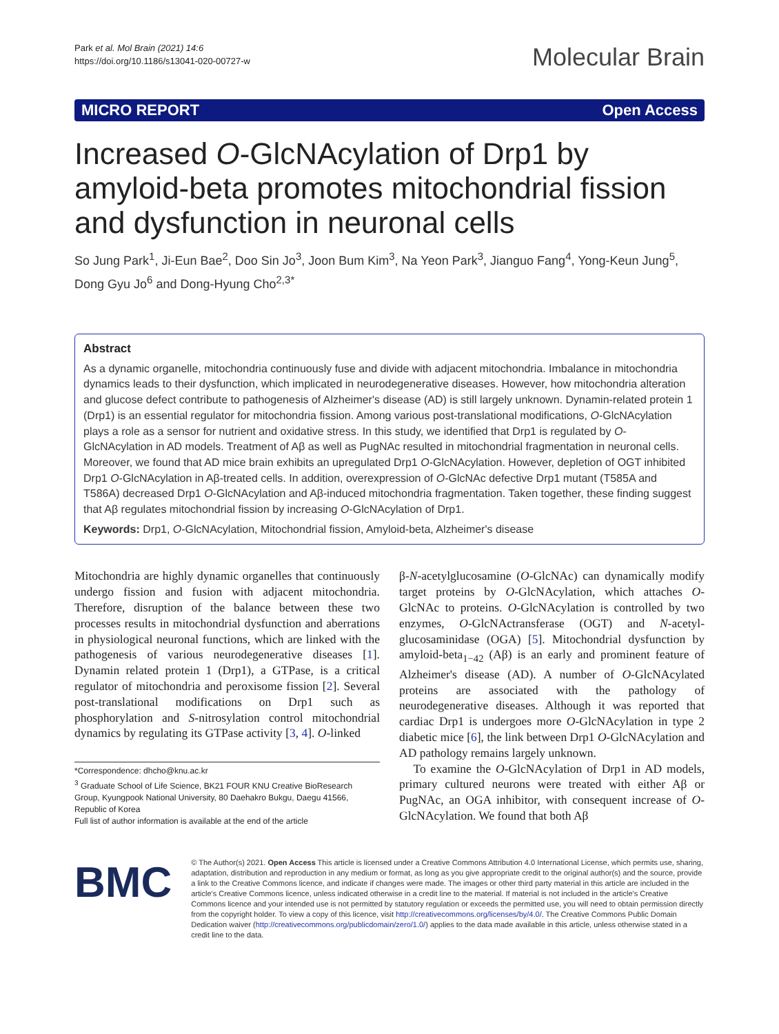Park et al. Mol Brain (2021) 14:6
https://doi.org/10.1186/s13041-020-00727-w
Molecular Brain
MICRO REPORT Open Access
Increased O-GlcNAcylation of Drp1 by amyloid-beta promotes mitochondrial fission and dysfunction in neuronal cells
So Jung Park<sup>1</sup>, Ji-Eun Bae<sup>2</sup>, Doo Sin Jo<sup>3</sup>, Joon Bum Kim<sup>3</sup>, Na Yeon Park<sup>3</sup>, Jianguo Fang<sup>4</sup>, Yong-Keun Jung<sup>5</sup>, Dong Gyu Jo<sup>6</sup> and Dong-Hyung Cho<sup>2,3*</sup>
Abstract
As a dynamic organelle, mitochondria continuously fuse and divide with adjacent mitochondria. Imbalance in mitochondria dynamics leads to their dysfunction, which implicated in neurodegenerative diseases. However, how mitochondria alteration and glucose defect contribute to pathogenesis of Alzheimer's disease (AD) is still largely unknown. Dynamin-related protein 1 (Drp1) is an essential regulator for mitochondria fission. Among various post-translational modifications, O-GlcNAcylation plays a role as a sensor for nutrient and oxidative stress. In this study, we identified that Drp1 is regulated by O-GlcNAcylation in AD models. Treatment of Aβ as well as PugNAc resulted in mitochondrial fragmentation in neuronal cells. Moreover, we found that AD mice brain exhibits an upregulated Drp1 O-GlcNAcylation. However, depletion of OGT inhibited Drp1 O-GlcNAcylation in Aβ-treated cells. In addition, overexpression of O-GlcNAc defective Drp1 mutant (T585A and T586A) decreased Drp1 O-GlcNAcylation and Aβ-induced mitochondria fragmentation. Taken together, these finding suggest that Aβ regulates mitochondrial fission by increasing O-GlcNAcylation of Drp1.
Keywords: Drp1, O-GlcNAcylation, Mitochondrial fission, Amyloid-beta, Alzheimer's disease
Mitochondria are highly dynamic organelles that continuously undergo fission and fusion with adjacent mitochondria. Therefore, disruption of the balance between these two processes results in mitochondrial dysfunction and aberrations in physiological neuronal functions, which are linked with the pathogenesis of various neurodegenerative diseases [1]. Dynamin related protein 1 (Drp1), a GTPase, is a critical regulator of mitochondria and peroxisome fission [2]. Several post-translational modifications on Drp1 such as phosphorylation and S-nitrosylation control mitochondrial dynamics by regulating its GTPase activity [3, 4]. O-linked
*Correspondence: dhcho@knu.ac.kr
<sup>3</sup> Graduate School of Life Science, BK21 FOUR KNU Creative BioResearch Group, Kyungpook National University, 80 Daehakro Bukgu, Daegu 41566, Republic of Korea
Full list of author information is available at the end of the article
β-N-acetylglucosamine (O-GlcNAc) can dynamically modify target proteins by O-GlcNAcylation, which attaches O-GlcNAc to proteins. O-GlcNAcylation is controlled by two enzymes, O-GlcNActransferase (OGT) and N-acetyl-glucosaminidase (OGA) [5]. Mitochondrial dysfunction by amyloid-beta<sub>1−42</sub> (Aβ) is an early and prominent feature of Alzheimer's disease (AD). A number of O-GlcNAcylated proteins are associated with the pathology of neurodegenerative diseases. Although it was reported that cardiac Drp1 is undergoes more O-GlcNAcylation in type 2 diabetic mice [6], the link between Drp1 O-GlcNAcylation and AD pathology remains largely unknown.
To examine the O-GlcNAcylation of Drp1 in AD models, primary cultured neurons were treated with either Aβ or PugNAc, an OGA inhibitor, with consequent increase of O-GlcNAcylation. We found that both Aβ
BMC
© The Author(s) 2021. Open Access This article is licensed under a Creative Commons Attribution 4.0 International License, which permits use, sharing, adaptation, distribution and reproduction in any medium or format, as long as you give appropriate credit to the original author(s) and the source, provide a link to the Creative Commons licence, and indicate if changes were made. The images or other third party material in this article are included in the article's Creative Commons licence, unless indicated otherwise in a credit line to the material. If material is not included in the article's Creative Commons licence and your intended use is not permitted by statutory regulation or exceeds the permitted use, you will need to obtain permission directly from the copyright holder. To view a copy of this licence, visit http://creativecommons.org/licenses/by/4.0/. The Creative Commons Public Domain Dedication waiver (http://creativecommons.org/publicdomain/zero/1.0/) applies to the data made available in this article, unless otherwise stated in a credit line to the data.